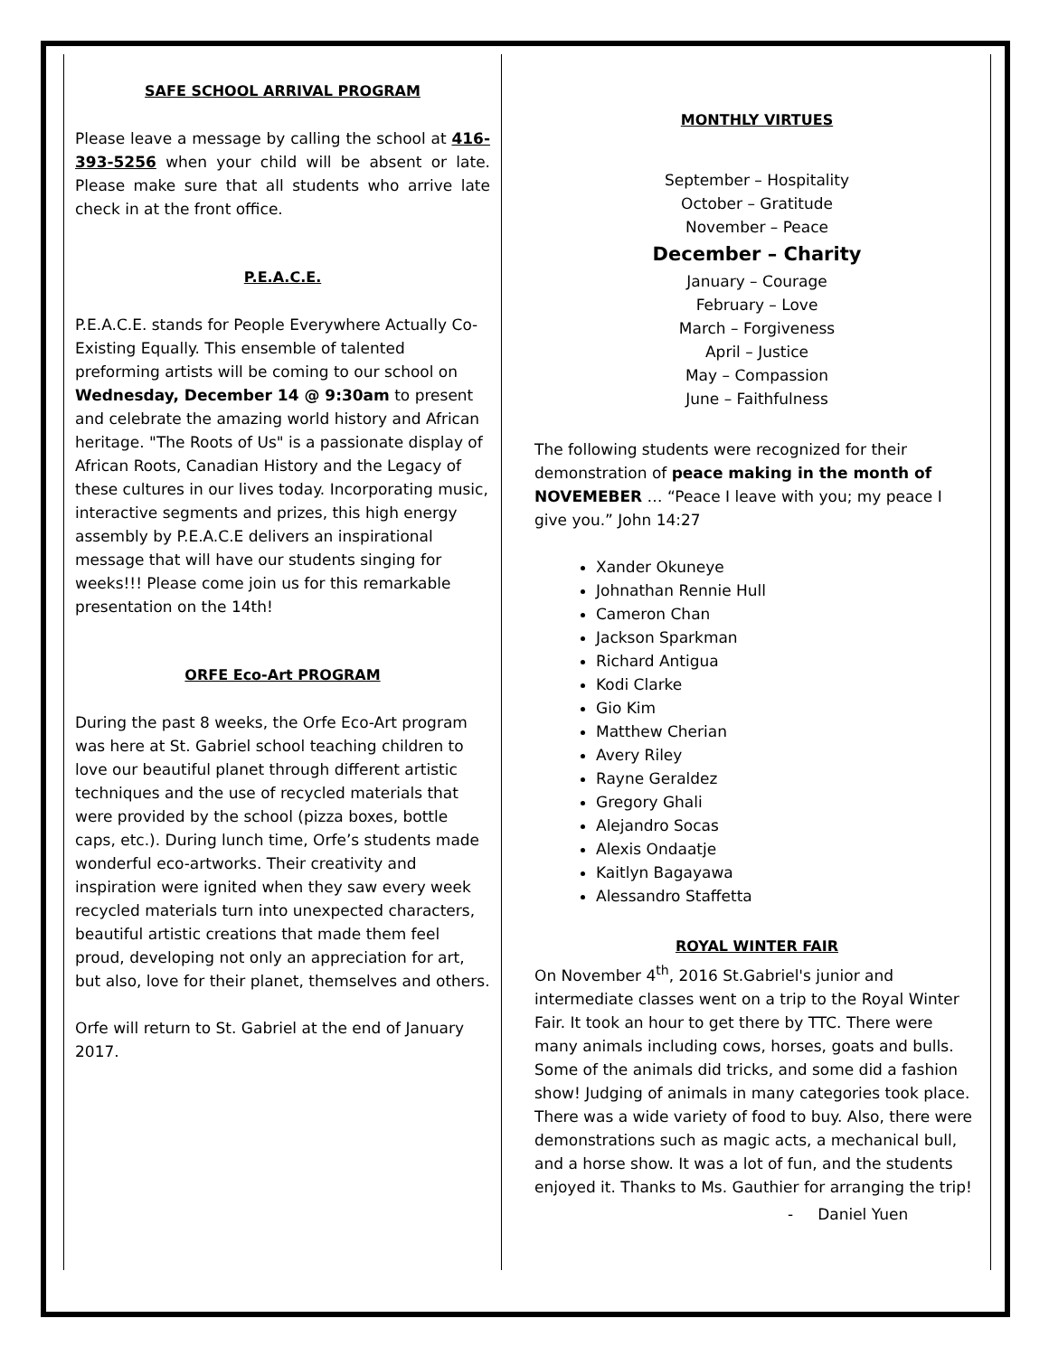SAFE SCHOOL ARRIVAL PROGRAM
Please leave a message by calling the school at 416-393-5256 when your child will be absent or late. Please make sure that all students who arrive late check in at the front office.
P.E.A.C.E.
P.E.A.C.E. stands for People Everywhere Actually Co-Existing Equally. This ensemble of talented preforming artists will be coming to our school on Wednesday, December 14 @ 9:30am to present and celebrate the amazing world history and African heritage. "The Roots of Us" is a passionate display of African Roots, Canadian History and the Legacy of these cultures in our lives today. Incorporating music, interactive segments and prizes, this high energy assembly by P.E.A.C.E delivers an inspirational message that will have our students singing for weeks!!! Please come join us for this remarkable presentation on the 14th!
ORFE Eco-Art PROGRAM
During the past 8 weeks, the Orfe Eco-Art program was here at St. Gabriel school teaching children to love our beautiful planet through different artistic techniques and the use of recycled materials that were provided by the school (pizza boxes, bottle caps, etc.). During lunch time, Orfe’s students made wonderful eco-artworks. Their creativity and inspiration were ignited when they saw every week recycled materials turn into unexpected characters, beautiful artistic creations that made them feel proud, developing not only an appreciation for art, but also, love for their planet, themselves and others.
Orfe will return to St. Gabriel at the end of January 2017.
MONTHLY VIRTUES
September – Hospitality
October – Gratitude
November – Peace
December – Charity
January – Courage
February – Love
March – Forgiveness
April – Justice
May – Compassion
June – Faithfulness
The following students were recognized for their demonstration of peace making in the month of NOVEMEBER … “Peace I leave with you; my peace I give you.” John 14:27
Xander Okuneye
Johnathan Rennie Hull
Cameron Chan
Jackson Sparkman
Richard Antigua
Kodi Clarke
Gio Kim
Matthew Cherian
Avery Riley
Rayne Geraldez
Gregory Ghali
Alejandro Socas
Alexis Ondaatje
Kaitlyn Bagayawa
Alessandro Staffetta
ROYAL WINTER FAIR
On November 4<sup>th</sup>, 2016 St.Gabriel's junior and intermediate classes went on a trip to the Royal Winter Fair. It took an hour to get there by TTC. There were many animals including cows, horses, goats and bulls. Some of the animals did tricks, and some did a fashion show! Judging of animals in many categories took place. There was a wide variety of food to buy. Also, there were demonstrations such as magic acts, a mechanical bull, and a horse show. It was a lot of fun, and the students enjoyed it. Thanks to Ms. Gauthier for arranging the trip!
- Daniel Yuen